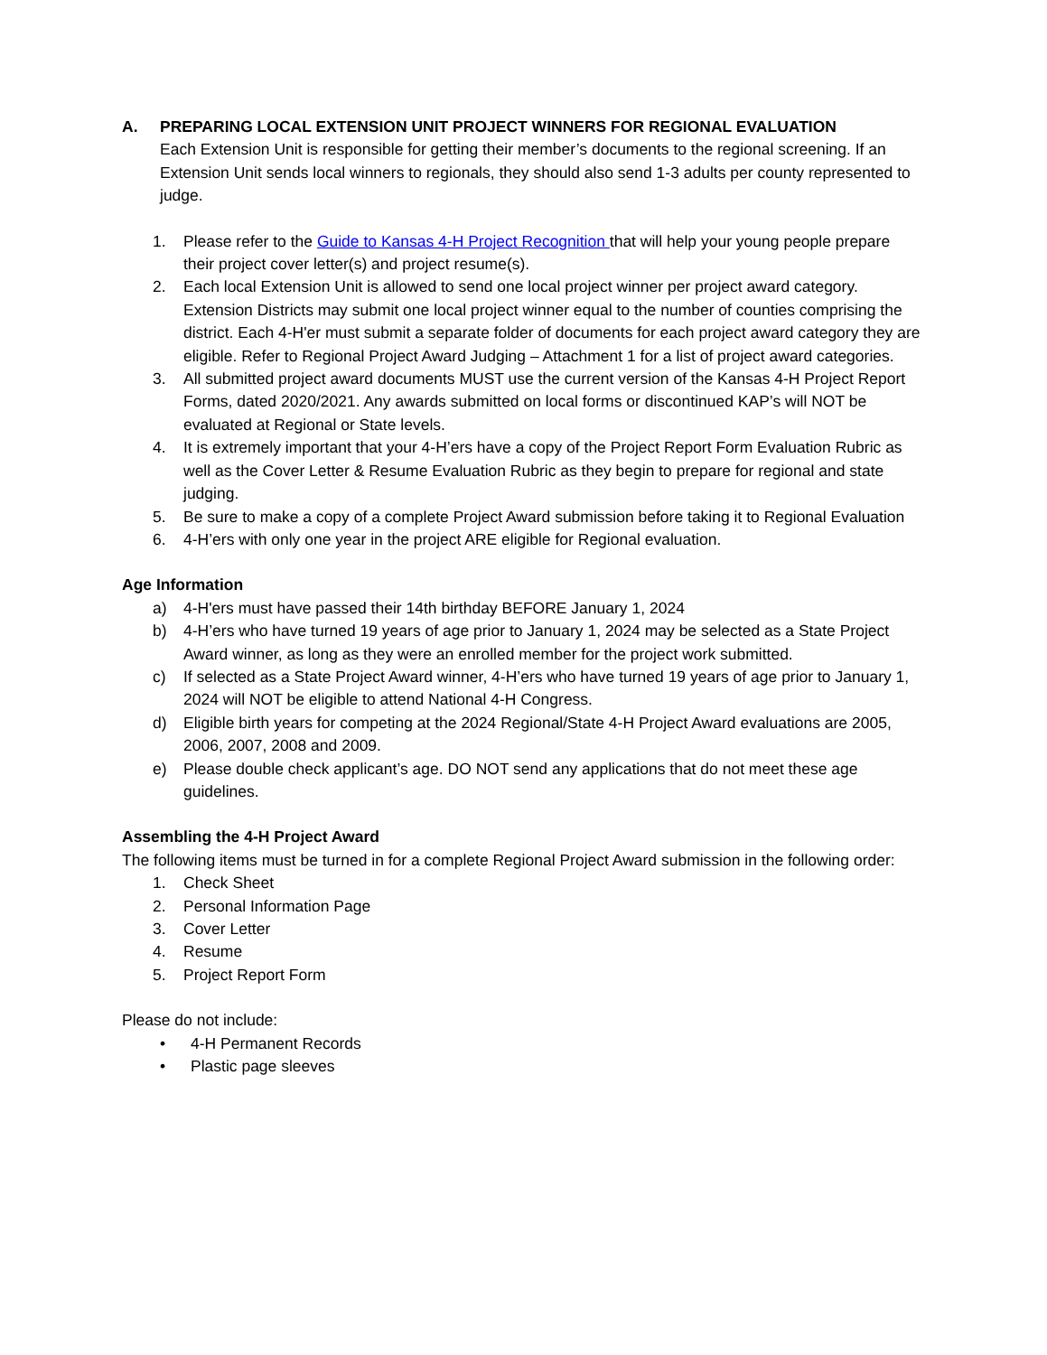A. PREPARING LOCAL EXTENSION UNIT PROJECT WINNERS FOR REGIONAL EVALUATION
Each Extension Unit is responsible for getting their member’s documents to the regional screening. If an Extension Unit sends local winners to regionals, they should also send 1-3 adults per county represented to judge.
1. Please refer to the Guide to Kansas 4-H Project Recognition that will help your young people prepare their project cover letter(s) and project resume(s).
2. Each local Extension Unit is allowed to send one local project winner per project award category. Extension Districts may submit one local project winner equal to the number of counties comprising the district. Each 4-H'er must submit a separate folder of documents for each project award category they are eligible. Refer to Regional Project Award Judging – Attachment 1 for a list of project award categories.
3. All submitted project award documents MUST use the current version of the Kansas 4-H Project Report Forms, dated 2020/2021. Any awards submitted on local forms or discontinued KAP’s will NOT be evaluated at Regional or State levels.
4. It is extremely important that your 4-H’ers have a copy of the Project Report Form Evaluation Rubric as well as the Cover Letter & Resume Evaluation Rubric as they begin to prepare for regional and state judging.
5. Be sure to make a copy of a complete Project Award submission before taking it to Regional Evaluation
6. 4-H’ers with only one year in the project ARE eligible for Regional evaluation.
Age Information
a) 4-H'ers must have passed their 14th birthday BEFORE January 1, 2024
b) 4-H’ers who have turned 19 years of age prior to January 1, 2024 may be selected as a State Project Award winner, as long as they were an enrolled member for the project work submitted.
c) If selected as a State Project Award winner, 4-H’ers who have turned 19 years of age prior to January 1, 2024 will NOT be eligible to attend National 4-H Congress.
d) Eligible birth years for competing at the 2024 Regional/State 4-H Project Award evaluations are 2005, 2006, 2007, 2008 and 2009.
e) Please double check applicant’s age. DO NOT send any applications that do not meet these age guidelines.
Assembling the 4-H Project Award
The following items must be turned in for a complete Regional Project Award submission in the following order:
1. Check Sheet
2. Personal Information Page
3. Cover Letter
4. Resume
5. Project Report Form
Please do not include:
• 4-H Permanent Records
• Plastic page sleeves